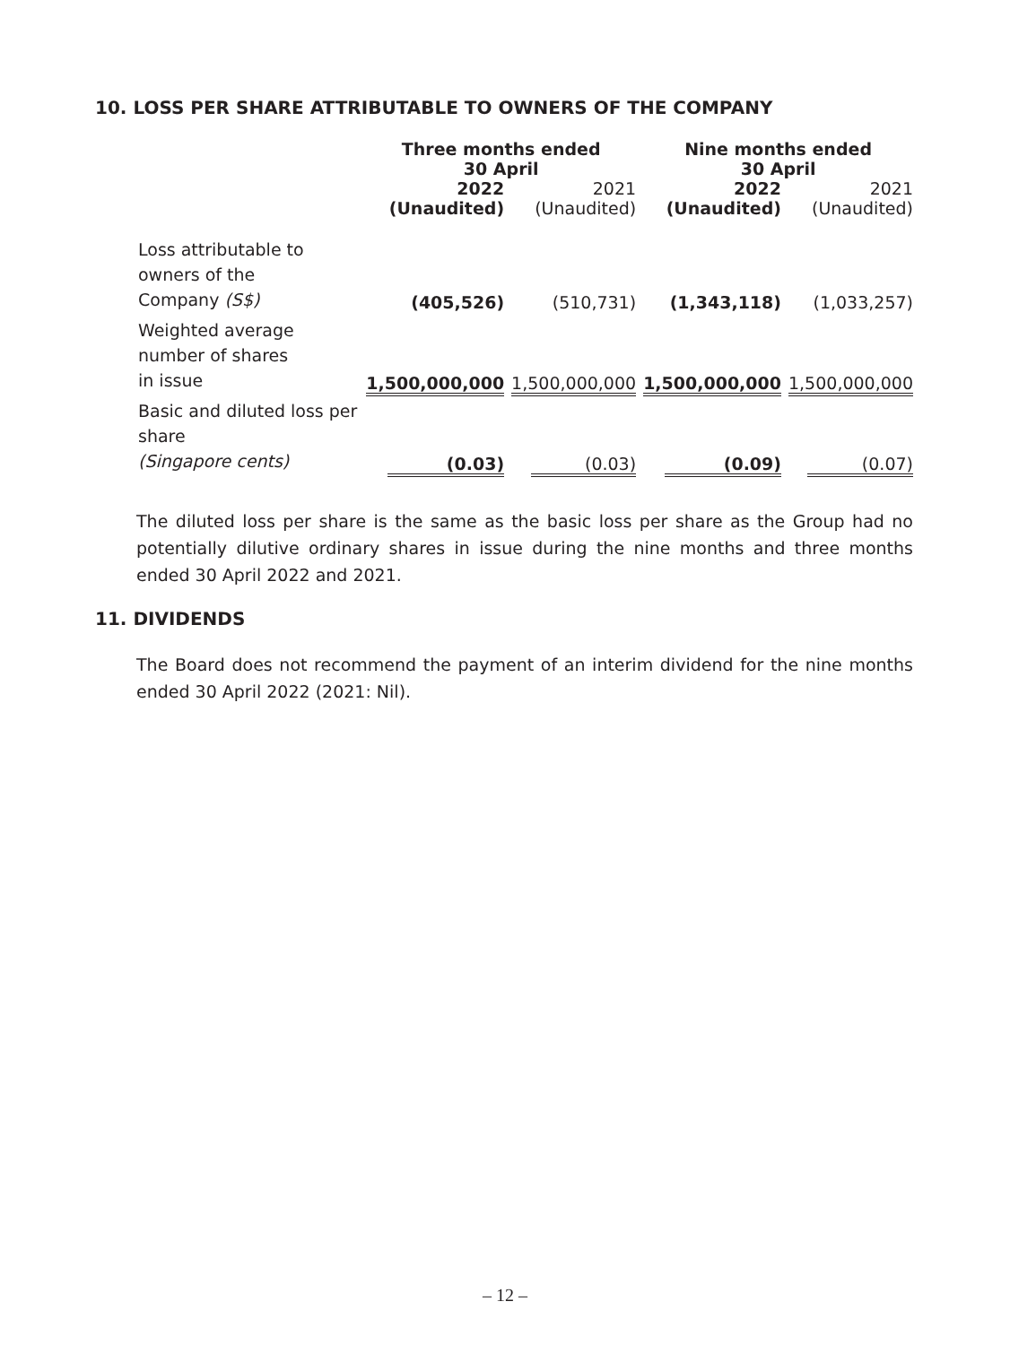10. LOSS PER SHARE ATTRIBUTABLE TO OWNERS OF THE COMPANY
| | Three months ended 30 April | | Nine months ended 30 April | |
| --- | --- | --- | --- | --- |
| | 2022 (Unaudited) | 2021 (Unaudited) | 2022 (Unaudited) | 2021 (Unaudited) |
| Loss attributable to owners of the Company (S$) | (405,526) | (510,731) | (1,343,118) | (1,033,257) |
| Weighted average number of shares in issue | 1,500,000,000 | 1,500,000,000 | 1,500,000,000 | 1,500,000,000 |
| Basic and diluted loss per share (Singapore cents) | (0.03) | (0.03) | (0.09) | (0.07) |
The diluted loss per share is the same as the basic loss per share as the Group had no potentially dilutive ordinary shares in issue during the nine months and three months ended 30 April 2022 and 2021.
11. DIVIDENDS
The Board does not recommend the payment of an interim dividend for the nine months ended 30 April 2022 (2021: Nil).
– 12 –